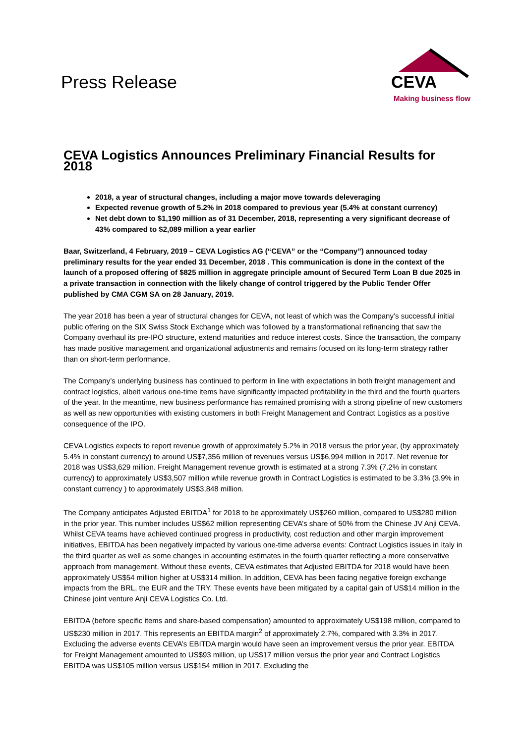Press Release
CEVA
Making business flow
CEVA Logistics Announces Preliminary Financial Results for 2018
2018, a year of structural changes, including a major move towards deleveraging
Expected revenue growth of 5.2% in 2018 compared to previous year (5.4% at constant currency)
Net debt down to $1,190 million as of 31 December, 2018, representing a very significant decrease of 43% compared to $2,089 million a year earlier
Baar, Switzerland, 4 February, 2019 – CEVA Logistics AG (“CEVA” or the “Company”) announced today preliminary results for the year ended 31 December, 2018 . This communication is done in the context of the launch of a proposed offering of $825 million in aggregate principle amount of Secured Term Loan B due 2025 in a private transaction in connection with the likely change of control triggered by the Public Tender Offer published by CMA CGM SA on 28 January, 2019.
The year 2018 has been a year of structural changes for CEVA, not least of which was the Company’s successful initial public offering on the SIX Swiss Stock Exchange which was followed by a transformational refinancing that saw the Company overhaul its pre-IPO structure, extend maturities and reduce interest costs. Since the transaction, the company has made positive management and organizational adjustments and remains focused on its long-term strategy rather than on short-term performance.
The Company’s underlying business has continued to perform in line with expectations in both freight management and contract logistics, albeit various one-time items have significantly impacted profitability in the third and the fourth quarters of the year. In the meantime, new business performance has remained promising with a strong pipeline of new customers as well as new opportunities with existing customers in both Freight Management and Contract Logistics as a positive consequence of the IPO.
CEVA Logistics expects to report revenue growth of approximately 5.2% in 2018 versus the prior year, (by approximately 5.4% in constant currency) to around US$7,356 million of revenues versus US$6,994 million in 2017. Net revenue for 2018 was US$3,629 million. Freight Management revenue growth is estimated at a strong 7.3% (7.2% in constant currency) to approximately US$3,507 million while revenue growth in Contract Logistics is estimated to be 3.3% (3.9% in constant currency ) to approximately US$3,848 million.
The Company anticipates Adjusted EBITDA<sup>1</sup> for 2018 to be approximately US$260 million, compared to US$280 million in the prior year. This number includes US$62 million representing CEVA’s share of 50% from the Chinese JV Anji CEVA. Whilst CEVA teams have achieved continued progress in productivity, cost reduction and other margin improvement initiatives, EBITDA has been negatively impacted by various one-time adverse events: Contract Logistics issues in Italy in the third quarter as well as some changes in accounting estimates in the fourth quarter reflecting a more conservative approach from management. Without these events, CEVA estimates that Adjusted EBITDA for 2018 would have been approximately US$54 million higher at US$314 million. In addition, CEVA has been facing negative foreign exchange impacts from the BRL, the EUR and the TRY. These events have been mitigated by a capital gain of US$14 million in the Chinese joint venture Anji CEVA Logistics Co. Ltd.
EBITDA (before specific items and share-based compensation) amounted to approximately US$198 million, compared to US$230 million in 2017. This represents an EBITDA margin<sup>2</sup> of approximately 2.7%, compared with 3.3% in 2017. Excluding the adverse events CEVA’s EBITDA margin would have seen an improvement versus the prior year. EBITDA for Freight Management amounted to US$93 million, up US$17 million versus the prior year and Contract Logistics EBITDA was US$105 million versus US$154 million in 2017. Excluding the